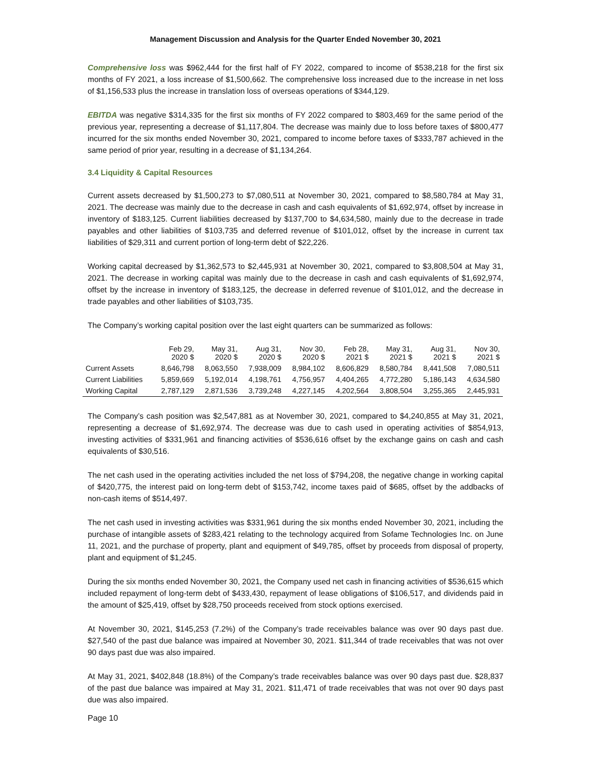Management Discussion and Analysis for the Quarter Ended November 30, 2021
Comprehensive loss was $962,444 for the first half of FY 2022, compared to income of $538,218 for the first six months of FY 2021, a loss increase of $1,500,662. The comprehensive loss increased due to the increase in net loss of $1,156,533 plus the increase in translation loss of overseas operations of $344,129.
EBITDA was negative $314,335 for the first six months of FY 2022 compared to $803,469 for the same period of the previous year, representing a decrease of $1,117,804. The decrease was mainly due to loss before taxes of $800,477 incurred for the six months ended November 30, 2021, compared to income before taxes of $333,787 achieved in the same period of prior year, resulting in a decrease of $1,134,264.
3.4 Liquidity & Capital Resources
Current assets decreased by $1,500,273 to $7,080,511 at November 30, 2021, compared to $8,580,784 at May 31, 2021. The decrease was mainly due to the decrease in cash and cash equivalents of $1,692,974, offset by increase in inventory of $183,125. Current liabilities decreased by $137,700 to $4,634,580, mainly due to the decrease in trade payables and other liabilities of $103,735 and deferred revenue of $101,012, offset by the increase in current tax liabilities of $29,311 and current portion of long-term debt of $22,226.
Working capital decreased by $1,362,573 to $2,445,931 at November 30, 2021, compared to $3,808,504 at May 31, 2021. The decrease in working capital was mainly due to the decrease in cash and cash equivalents of $1,692,974, offset by the increase in inventory of $183,125, the decrease in deferred revenue of $101,012, and the decrease in trade payables and other liabilities of $103,735.
The Company’s working capital position over the last eight quarters can be summarized as follows:
| | Feb 29, 2020 $ | May 31, 2020 $ | Aug 31, 2020 $ | Nov 30, 2020 $ | Feb 28, 2021 $ | May 31, 2021 $ | Aug 31, 2021 $ | Nov 30, 2021 $ |
| --- | --- | --- | --- | --- | --- | --- | --- | --- |
| Current Assets | 8,646,798 | 8,063,550 | 7,938,009 | 8,984,102 | 8,606,829 | 8,580,784 | 8,441,508 | 7,080,511 |
| Current Liabilities | 5,859,669 | 5,192,014 | 4,198,761 | 4,756,957 | 4,404,265 | 4,772,280 | 5,186,143 | 4,634,580 |
| Working Capital | 2,787,129 | 2,871,536 | 3,739,248 | 4,227,145 | 4,202,564 | 3,808,504 | 3,255,365 | 2,445,931 |
The Company’s cash position was $2,547,881 as at November 30, 2021, compared to $4,240,855 at May 31, 2021, representing a decrease of $1,692,974. The decrease was due to cash used in operating activities of $854,913, investing activities of $331,961 and financing activities of $536,616 offset by the exchange gains on cash and cash equivalents of $30,516.
The net cash used in the operating activities included the net loss of $794,208, the negative change in working capital of $420,775, the interest paid on long-term debt of $153,742, income taxes paid of $685, offset by the addbacks of non-cash items of $514,497.
The net cash used in investing activities was $331,961 during the six months ended November 30, 2021, including the purchase of intangible assets of $283,421 relating to the technology acquired from Sofame Technologies Inc. on June 11, 2021, and the purchase of property, plant and equipment of $49,785, offset by proceeds from disposal of property, plant and equipment of $1,245.
During the six months ended November 30, 2021, the Company used net cash in financing activities of $536,615 which included repayment of long-term debt of $433,430, repayment of lease obligations of $106,517, and dividends paid in the amount of $25,419, offset by $28,750 proceeds received from stock options exercised.
At November 30, 2021, $145,253 (7.2%) of the Company’s trade receivables balance was over 90 days past due. $27,540 of the past due balance was impaired at November 30, 2021. $11,344 of trade receivables that was not over 90 days past due was also impaired.
At May 31, 2021, $402,848 (18.8%) of the Company’s trade receivables balance was over 90 days past due. $28,837 of the past due balance was impaired at May 31, 2021. $11,471 of trade receivables that was not over 90 days past due was also impaired.
Page 10